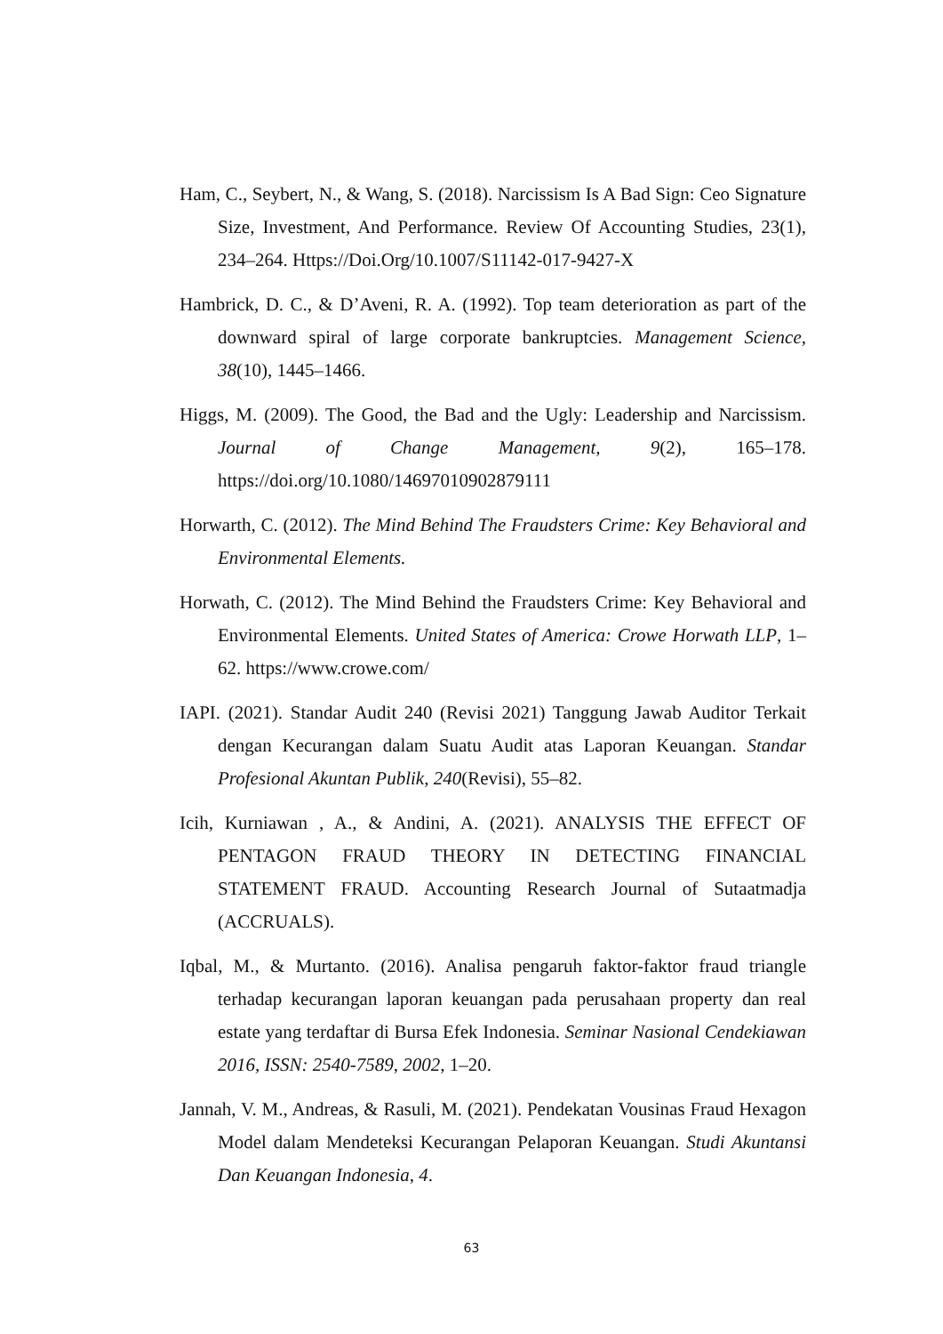Ham, C., Seybert, N., & Wang, S. (2018). Narcissism Is A Bad Sign: Ceo Signature Size, Investment, And Performance. Review Of Accounting Studies, 23(1), 234–264. Https://Doi.Org/10.1007/S11142-017-9427-X
Hambrick, D. C., & D’Aveni, R. A. (1992). Top team deterioration as part of the downward spiral of large corporate bankruptcies. Management Science, 38(10), 1445–1466.
Higgs, M. (2009). The Good, the Bad and the Ugly: Leadership and Narcissism. Journal of Change Management, 9(2), 165–178. https://doi.org/10.1080/14697010902879111
Horwarth, C. (2012). The Mind Behind The Fraudsters Crime: Key Behavioral and Environmental Elements.
Horwath, C. (2012). The Mind Behind the Fraudsters Crime: Key Behavioral and Environmental Elements. United States of America: Crowe Horwath LLP, 1–62. https://www.crowe.com/
IAPI. (2021). Standar Audit 240 (Revisi 2021) Tanggung Jawab Auditor Terkait dengan Kecurangan dalam Suatu Audit atas Laporan Keuangan. Standar Profesional Akuntan Publik, 240(Revisi), 55–82.
Icih, Kurniawan , A., & Andini, A. (2021). ANALYSIS THE EFFECT OF PENTAGON FRAUD THEORY IN DETECTING FINANCIAL STATEMENT FRAUD. Accounting Research Journal of Sutaatmadja (ACCRUALS).
Iqbal, M., & Murtanto. (2016). Analisa pengaruh faktor-faktor fraud triangle terhadap kecurangan laporan keuangan pada perusahaan property dan real estate yang terdaftar di Bursa Efek Indonesia. Seminar Nasional Cendekiawan 2016, ISSN: 2540-7589, 2002, 1–20.
Jannah, V. M., Andreas, & Rasuli, M. (2021). Pendekatan Vousinas Fraud Hexagon Model dalam Mendeteksi Kecurangan Pelaporan Keuangan. Studi Akuntansi Dan Keuangan Indonesia, 4.
63